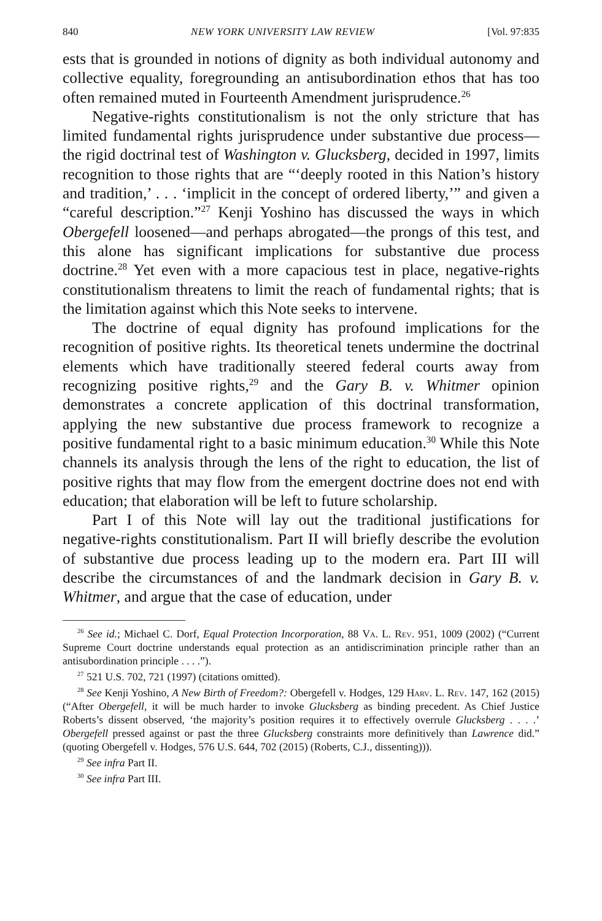840 NEW YORK UNIVERSITY LAW REVIEW [Vol. 97:835
ests that is grounded in notions of dignity as both individual autonomy and collective equality, foregrounding an antisubordination ethos that has too often remained muted in Fourteenth Amendment jurisprudence.<sup>26</sup>
Negative-rights constitutionalism is not the only stricture that has limited fundamental rights jurisprudence under substantive due process—the rigid doctrinal test of Washington v. Glucksberg, decided in 1997, limits recognition to those rights that are “‘deeply rooted in this Nation’s history and tradition,’ . . . ‘implicit in the concept of ordered liberty,’” and given a “careful description.”<sup>27</sup> Kenji Yoshino has discussed the ways in which Obergefell loosened—and perhaps abrogated—the prongs of this test, and this alone has significant implications for substantive due process doctrine.<sup>28</sup> Yet even with a more capacious test in place, negative-rights constitutionalism threatens to limit the reach of fundamental rights; that is the limitation against which this Note seeks to intervene.
The doctrine of equal dignity has profound implications for the recognition of positive rights. Its theoretical tenets undermine the doctrinal elements which have traditionally steered federal courts away from recognizing positive rights,<sup>29</sup> and the Gary B. v. Whitmer opinion demonstrates a concrete application of this doctrinal transformation, applying the new substantive due process framework to recognize a positive fundamental right to a basic minimum education.<sup>30</sup> While this Note channels its analysis through the lens of the right to education, the list of positive rights that may flow from the emergent doctrine does not end with education; that elaboration will be left to future scholarship.
Part I of this Note will lay out the traditional justifications for negative-rights constitutionalism. Part II will briefly describe the evolution of substantive due process leading up to the modern era. Part III will describe the circumstances of and the landmark decision in Gary B. v. Whitmer, and argue that the case of education, under
<sup>26</sup> See id.; Michael C. Dorf, Equal Protection Incorporation, 88 Va. L. Rev. 951, 1009 (2002) (“Current Supreme Court doctrine understands equal protection as an antidiscrimination principle rather than an antisubordination principle . . . .”).
<sup>27</sup> 521 U.S. 702, 721 (1997) (citations omitted).
<sup>28</sup> See Kenji Yoshino, A New Birth of Freedom?: Obergefell v. Hodges, 129 Harv. L. Rev. 147, 162 (2015) (“After Obergefell, it will be much harder to invoke Glucksberg as binding precedent. As Chief Justice Roberts’s dissent observed, ‘the majority’s position requires it to effectively overrule Glucksberg . . . .’ Obergefell pressed against or past the three Glucksberg constraints more definitively than Lawrence did.” (quoting Obergefell v. Hodges, 576 U.S. 644, 702 (2015) (Roberts, C.J., dissenting))).
<sup>29</sup> See infra Part II.
<sup>30</sup> See infra Part III.